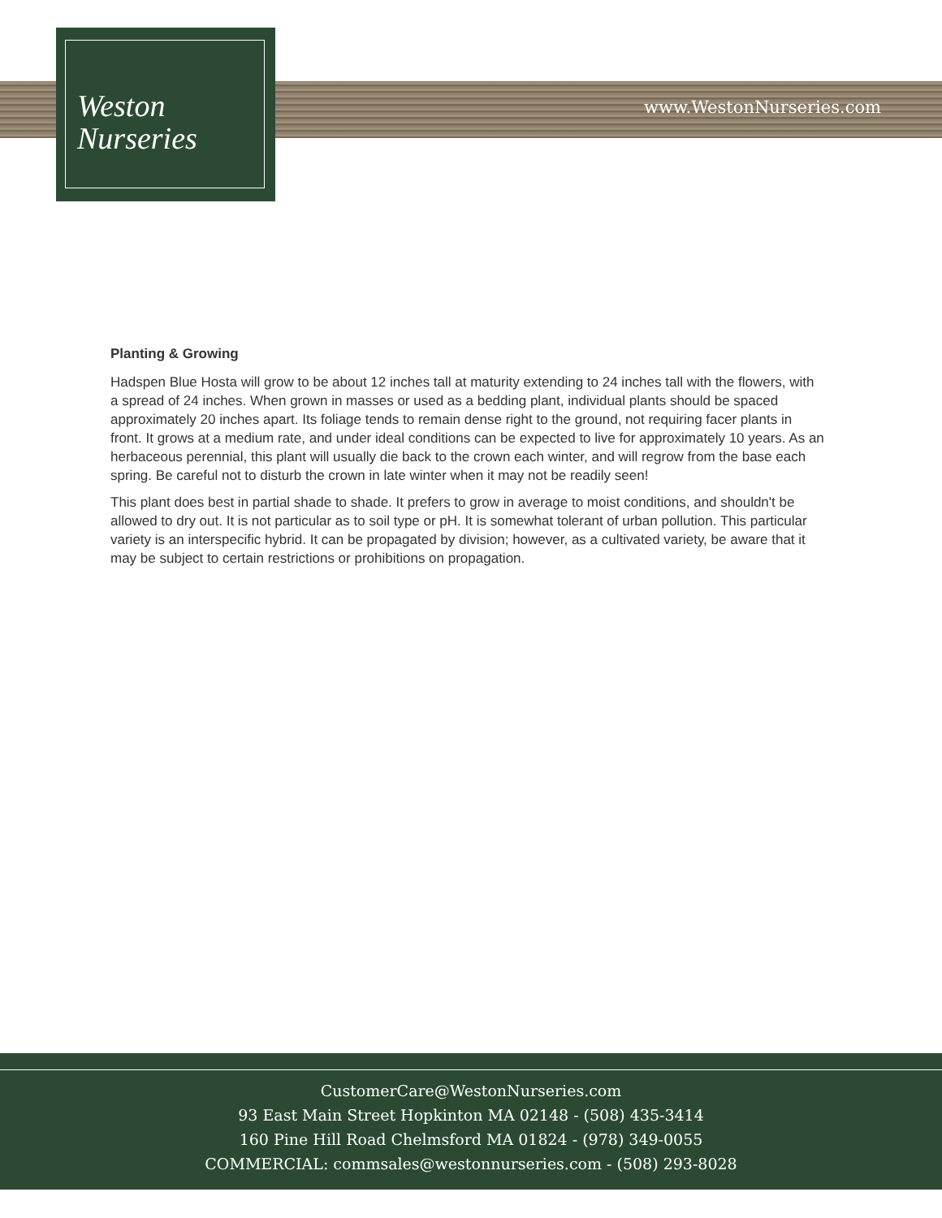Weston
Nurseries
www.WestonNurseries.com
Planting & Growing
Hadspen Blue Hosta will grow to be about 12 inches tall at maturity extending to 24 inches tall with the flowers, with a spread of 24 inches. When grown in masses or used as a bedding plant, individual plants should be spaced approximately 20 inches apart. Its foliage tends to remain dense right to the ground, not requiring facer plants in front. It grows at a medium rate, and under ideal conditions can be expected to live for approximately 10 years. As an herbaceous perennial, this plant will usually die back to the crown each winter, and will regrow from the base each spring. Be careful not to disturb the crown in late winter when it may not be readily seen!
This plant does best in partial shade to shade. It prefers to grow in average to moist conditions, and shouldn't be allowed to dry out. It is not particular as to soil type or pH. It is somewhat tolerant of urban pollution. This particular variety is an interspecific hybrid. It can be propagated by division; however, as a cultivated variety, be aware that it may be subject to certain restrictions or prohibitions on propagation.
CustomerCare@WestonNurseries.com
93 East Main Street Hopkinton MA 02148 - (508) 435-3414
160 Pine Hill Road Chelmsford MA 01824 - (978) 349-0055
COMMERCIAL: commsales@westonnurseries.com - (508) 293-8028